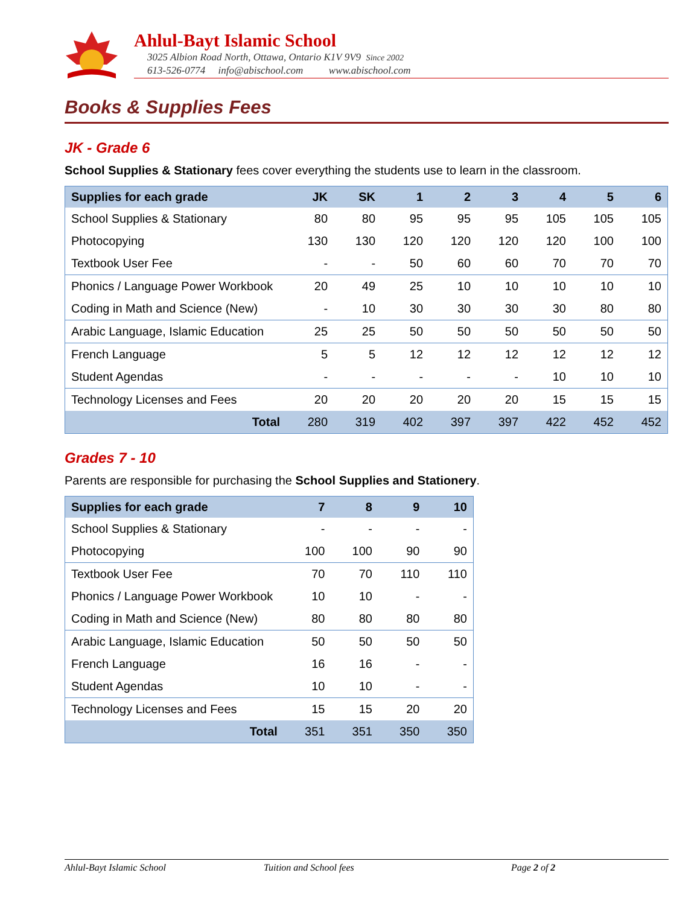Ahlul-Bayt Islamic School
3025 Albion Road North, Ottawa, Ontario K1V 9V9 Since 2002
613-526-0774 info@abischool.com www.abischool.com
Books & Supplies Fees
JK - Grade 6
School Supplies & Stationary fees cover everything the students use to learn in the classroom.
| Supplies for each grade | JK | SK | 1 | 2 | 3 | 4 | 5 | 6 |
| --- | --- | --- | --- | --- | --- | --- | --- | --- |
| School Supplies & Stationary | 80 | 80 | 95 | 95 | 95 | 105 | 105 | 105 |
| Photocopying | 130 | 130 | 120 | 120 | 120 | 120 | 100 | 100 |
| Textbook User Fee | - | - | 50 | 60 | 60 | 70 | 70 | 70 |
| Phonics / Language Power Workbook | 20 | 49 | 25 | 10 | 10 | 10 | 10 | 10 |
| Coding in Math and Science (New) | - | 10 | 30 | 30 | 30 | 30 | 80 | 80 |
| Arabic Language, Islamic Education | 25 | 25 | 50 | 50 | 50 | 50 | 50 | 50 |
| French Language | 5 | 5 | 12 | 12 | 12 | 12 | 12 | 12 |
| Student Agendas | - | - | - | - | - | 10 | 10 | 10 |
| Technology Licenses and Fees | 20 | 20 | 20 | 20 | 20 | 15 | 15 | 15 |
| Total | 280 | 319 | 402 | 397 | 397 | 422 | 452 | 452 |
Grades 7 - 10
Parents are responsible for purchasing the School Supplies and Stationery.
| Supplies for each grade | 7 | 8 | 9 | 10 |
| --- | --- | --- | --- | --- |
| School Supplies & Stationary | - | - | - | - |
| Photocopying | 100 | 100 | 90 | 90 |
| Textbook User Fee | 70 | 70 | 110 | 110 |
| Phonics / Language Power Workbook | 10 | 10 | - | - |
| Coding in Math and Science (New) | 80 | 80 | 80 | 80 |
| Arabic Language, Islamic Education | 50 | 50 | 50 | 50 |
| French Language | 16 | 16 | - | - |
| Student Agendas | 10 | 10 | - | - |
| Technology Licenses and Fees | 15 | 15 | 20 | 20 |
| Total | 351 | 351 | 350 | 350 |
Ahlul-Bayt Islamic School Tuition and School fees Page 2 of 2